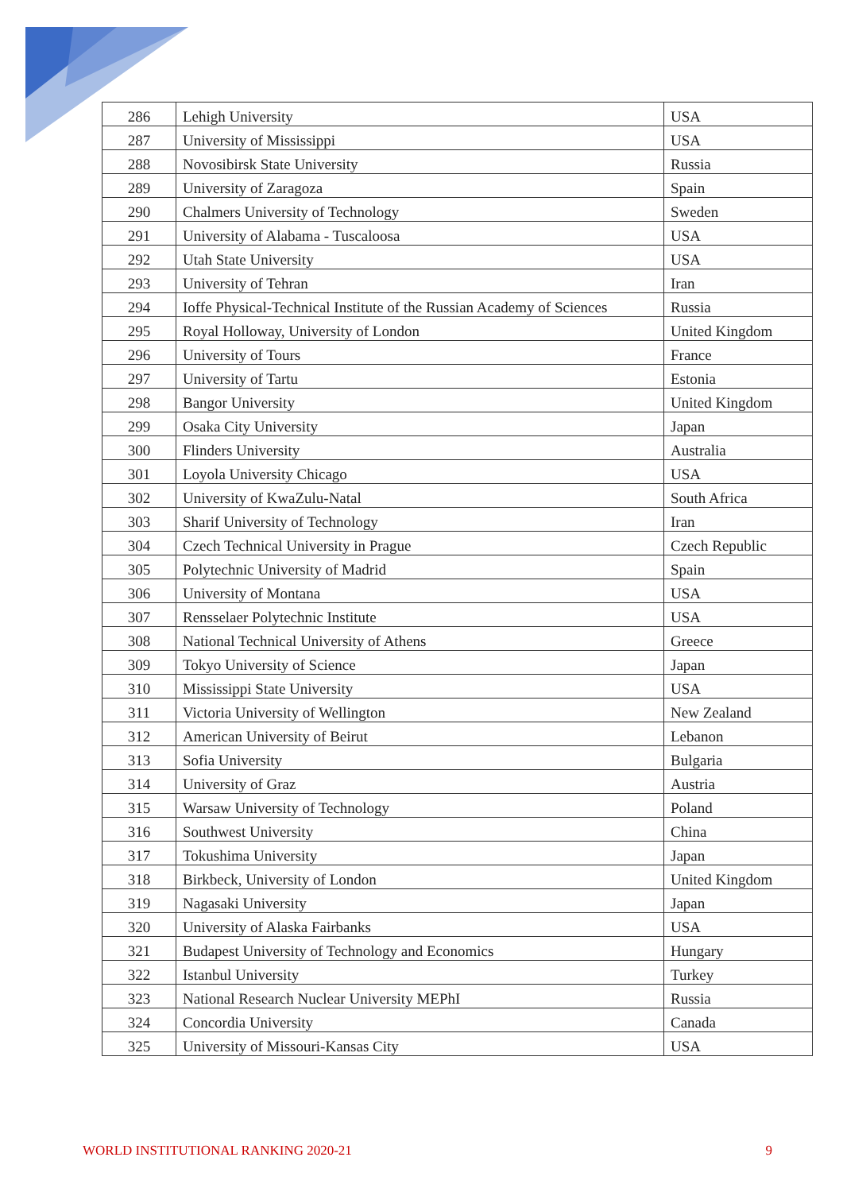| 286 | Lehigh University | USA |
| 287 | University of Mississippi | USA |
| 288 | Novosibirsk State University | Russia |
| 289 | University of Zaragoza | Spain |
| 290 | Chalmers University of Technology | Sweden |
| 291 | University of Alabama - Tuscaloosa | USA |
| 292 | Utah State University | USA |
| 293 | University of Tehran | Iran |
| 294 | Ioffe Physical-Technical Institute of the Russian Academy of Sciences | Russia |
| 295 | Royal Holloway, University of London | United Kingdom |
| 296 | University of Tours | France |
| 297 | University of Tartu | Estonia |
| 298 | Bangor University | United Kingdom |
| 299 | Osaka City University | Japan |
| 300 | Flinders University | Australia |
| 301 | Loyola University Chicago | USA |
| 302 | University of KwaZulu-Natal | South Africa |
| 303 | Sharif University of Technology | Iran |
| 304 | Czech Technical University in Prague | Czech Republic |
| 305 | Polytechnic University of Madrid | Spain |
| 306 | University of Montana | USA |
| 307 | Rensselaer Polytechnic Institute | USA |
| 308 | National Technical University of Athens | Greece |
| 309 | Tokyo University of Science | Japan |
| 310 | Mississippi State University | USA |
| 311 | Victoria University of Wellington | New Zealand |
| 312 | American University of Beirut | Lebanon |
| 313 | Sofia University | Bulgaria |
| 314 | University of Graz | Austria |
| 315 | Warsaw University of Technology | Poland |
| 316 | Southwest University | China |
| 317 | Tokushima University | Japan |
| 318 | Birkbeck, University of London | United Kingdom |
| 319 | Nagasaki University | Japan |
| 320 | University of Alaska Fairbanks | USA |
| 321 | Budapest University of Technology and Economics | Hungary |
| 322 | Istanbul University | Turkey |
| 323 | National Research Nuclear University MEPhI | Russia |
| 324 | Concordia University | Canada |
| 325 | University of Missouri-Kansas City | USA |
WORLD INSTITUTIONAL RANKING 2020-21 9